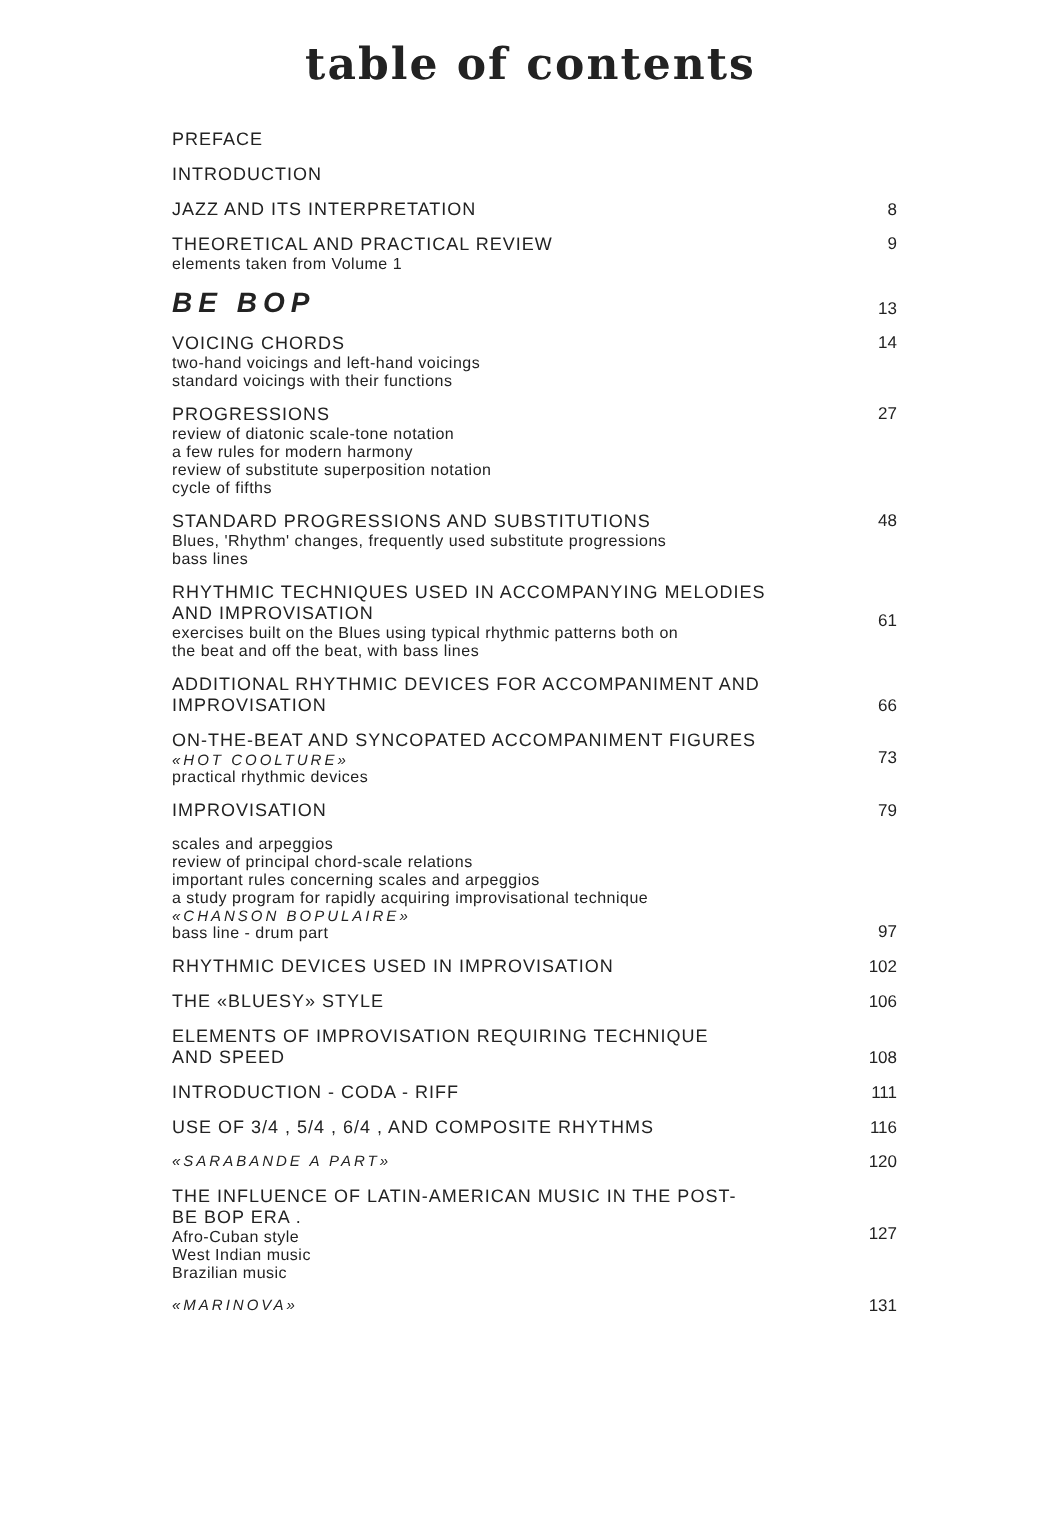table of contents
PREFACE
INTRODUCTION
JAZZ AND ITS INTERPRETATION 8
THEORETICAL AND PRACTICAL REVIEW
elements taken from Volume 1
9
BE BOP
13
VOICING CHORDS
two-hand voicings and left-hand voicings
standard voicings with their functions
14
PROGRESSIONS
review of diatonic scale-tone notation
a few rules for modern harmony
review of substitute superposition notation
cycle of fifths
27
STANDARD PROGRESSIONS AND SUBSTITUTIONS
Blues, 'Rhythm' changes, frequently used substitute progressions
bass lines
48
RHYTHMIC TECHNIQUES USED IN ACCOMPANYING MELODIES
AND IMPROVISATION
exercises built on the Blues using typical rhythmic patterns both on
the beat and off the beat, with bass lines
61
ADDITIONAL RHYTHMIC DEVICES FOR ACCOMPANIMENT AND
IMPROVISATION
66
ON-THE-BEAT AND SYNCOPATED ACCOMPANIMENT FIGURES
«HOT COOLTURE»
practical rhythmic devices
73
IMPROVISATION 79
scales and arpeggios
review of principal chord-scale relations
important rules concerning scales and arpeggios
a study program for rapidly acquiring improvisational technique
«CHANSON BOPULAIRE»
bass line - drum part
97
RHYTHMIC DEVICES USED IN IMPROVISATION
102
THE «BLUESY» STYLE 106
ELEMENTS OF IMPROVISATION REQUIRING TECHNIQUE
AND SPEED
108
INTRODUCTION - CODA - RIFF 111
USE OF 3/4 , 5/4 , 6/4 , AND COMPOSITE RHYTHMS
116
«SARABANDE A PART» 120
THE INFLUENCE OF LATIN-AMERICAN MUSIC IN THE POST-
BE BOP ERA .
Afro-Cuban style
West Indian music
Brazilian music
127
«MARINOVA» 131